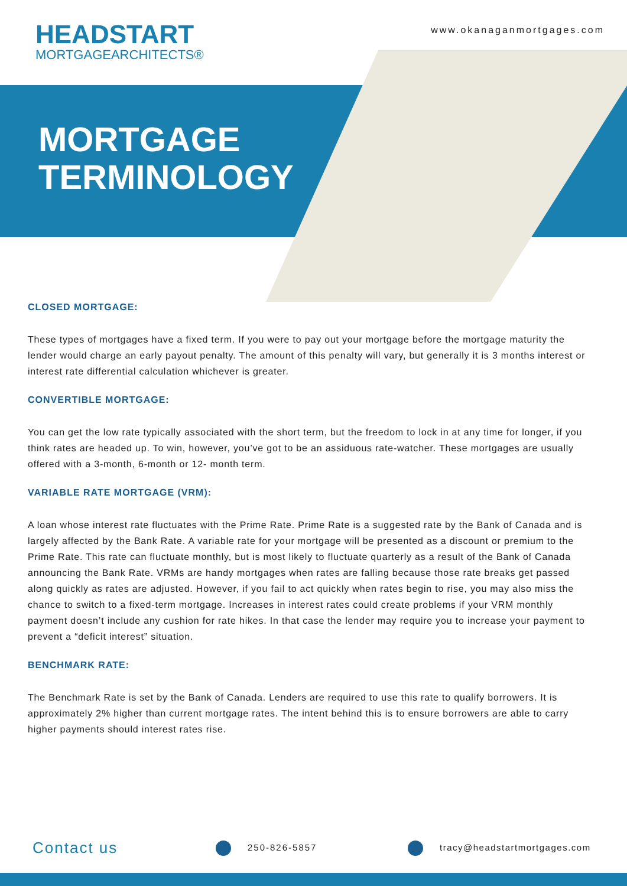HEADSTART
MORTGAGEARCHITECTS®
www.okanaganmortgages.com
MORTGAGE
TERMINOLOGY
CLOSED MORTGAGE:
These types of mortgages have a fixed term. If you were to pay out your mortgage before the mortgage maturity the lender would charge an early payout penalty. The amount of this penalty will vary, but generally it is 3 months interest or interest rate differential calculation whichever is greater.
CONVERTIBLE MORTGAGE:
You can get the low rate typically associated with the short term, but the freedom to lock in at any time for longer, if you think rates are headed up. To win, however, you’ve got to be an assiduous rate-watcher. These mortgages are usually offered with a 3-month, 6-month or 12- month term.
VARIABLE RATE MORTGAGE (VRM):
A loan whose interest rate fluctuates with the Prime Rate. Prime Rate is a suggested rate by the Bank of Canada and is largely affected by the Bank Rate. A variable rate for your mortgage will be presented as a discount or premium to the Prime Rate. This rate can fluctuate monthly, but is most likely to fluctuate quarterly as a result of the Bank of Canada announcing the Bank Rate. VRMs are handy mortgages when rates are falling because those rate breaks get passed along quickly as rates are adjusted. However, if you fail to act quickly when rates begin to rise, you may also miss the chance to switch to a fixed-term mortgage. Increases in interest rates could create problems if your VRM monthly payment doesn’t include any cushion for rate hikes. In that case the lender may require you to increase your payment to prevent a “deficit interest” situation.
BENCHMARK RATE:
The Benchmark Rate is set by the Bank of Canada. Lenders are required to use this rate to qualify borrowers. It is approximately 2% higher than current mortgage rates. The intent behind this is to ensure borrowers are able to carry higher payments should interest rates rise.
Contact us
250-826-5857 tracy@headstartmortgages.com